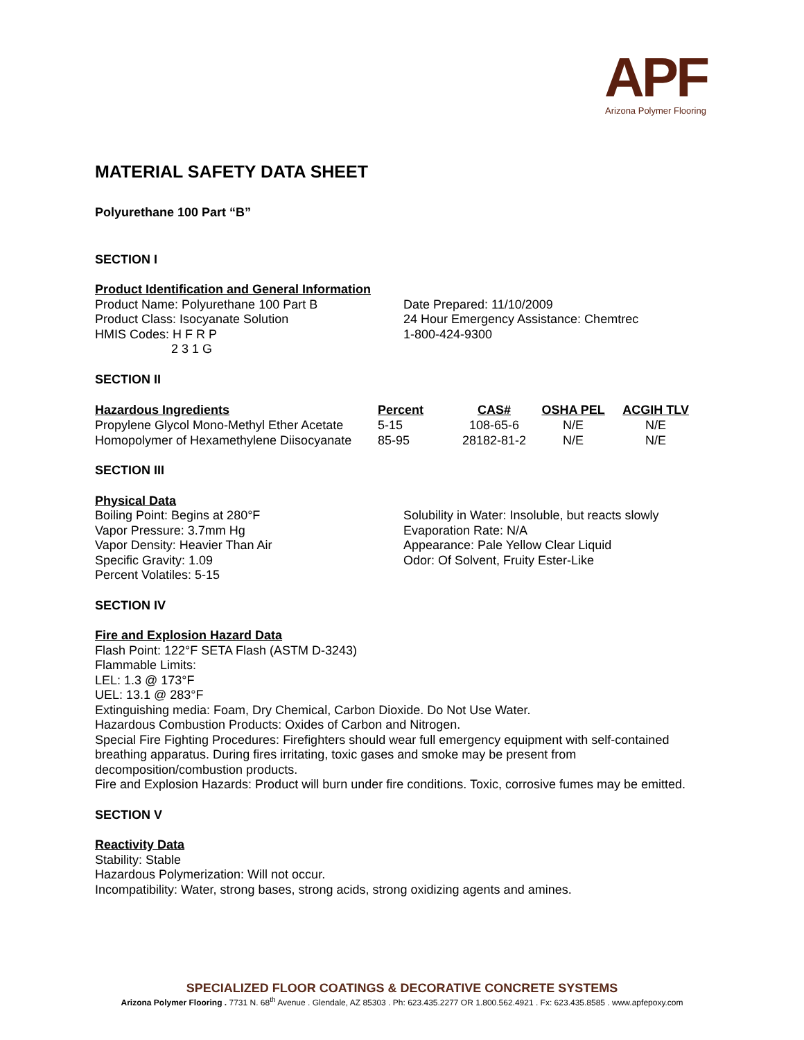APF
Arizona Polymer Flooring
MATERIAL SAFETY DATA SHEET
Polyurethane 100 Part “B”
SECTION I
Product Identification and General Information
Product Name: Polyurethane 100 Part B
Product Class: Isocyanate Solution
HMIS Codes: H F R P
2 3 1 G
Date Prepared: 11/10/2009
24 Hour Emergency Assistance: Chemtrec
1-800-424-9300
SECTION II
| Hazardous Ingredients | Percent | CAS# | OSHA PEL | ACGIH TLV |
| --- | --- | --- | --- | --- |
| Propylene Glycol Mono-Methyl Ether Acetate | 5-15 | 108-65-6 | N/E | N/E |
| Homopolymer of Hexamethylene Diisocyanate | 85-95 | 28182-81-2 | N/E | N/E |
SECTION III
Physical Data
Boiling Point: Begins at 280°F
Vapor Pressure: 3.7mm Hg
Vapor Density: Heavier Than Air
Specific Gravity: 1.09
Percent Volatiles: 5-15
Solubility in Water: Insoluble, but reacts slowly
Evaporation Rate: N/A
Appearance: Pale Yellow Clear Liquid
Odor: Of Solvent, Fruity Ester-Like
SECTION IV
Fire and Explosion Hazard Data
Flash Point: 122°F SETA Flash (ASTM D-3243)
Flammable Limits:
LEL: 1.3 @ 173°F
UEL: 13.1 @ 283°F
Extinguishing media: Foam, Dry Chemical, Carbon Dioxide. Do Not Use Water.
Hazardous Combustion Products: Oxides of Carbon and Nitrogen.
Special Fire Fighting Procedures: Firefighters should wear full emergency equipment with self-contained breathing apparatus. During fires irritating, toxic gases and smoke may be present from decomposition/combustion products.
Fire and Explosion Hazards: Product will burn under fire conditions. Toxic, corrosive fumes may be emitted.
SECTION V
Reactivity Data
Stability: Stable
Hazardous Polymerization: Will not occur.
Incompatibility: Water, strong bases, strong acids, strong oxidizing agents and amines.
SPECIALIZED FLOOR COATINGS & DECORATIVE CONCRETE SYSTEMS
Arizona Polymer Flooring . 7731 N. 68<sup>th</sup> Avenue . Glendale, AZ 85303 . Ph: 623.435.2277 OR 1.800.562.4921 . Fx: 623.435.8585 . www.apfepoxy.com